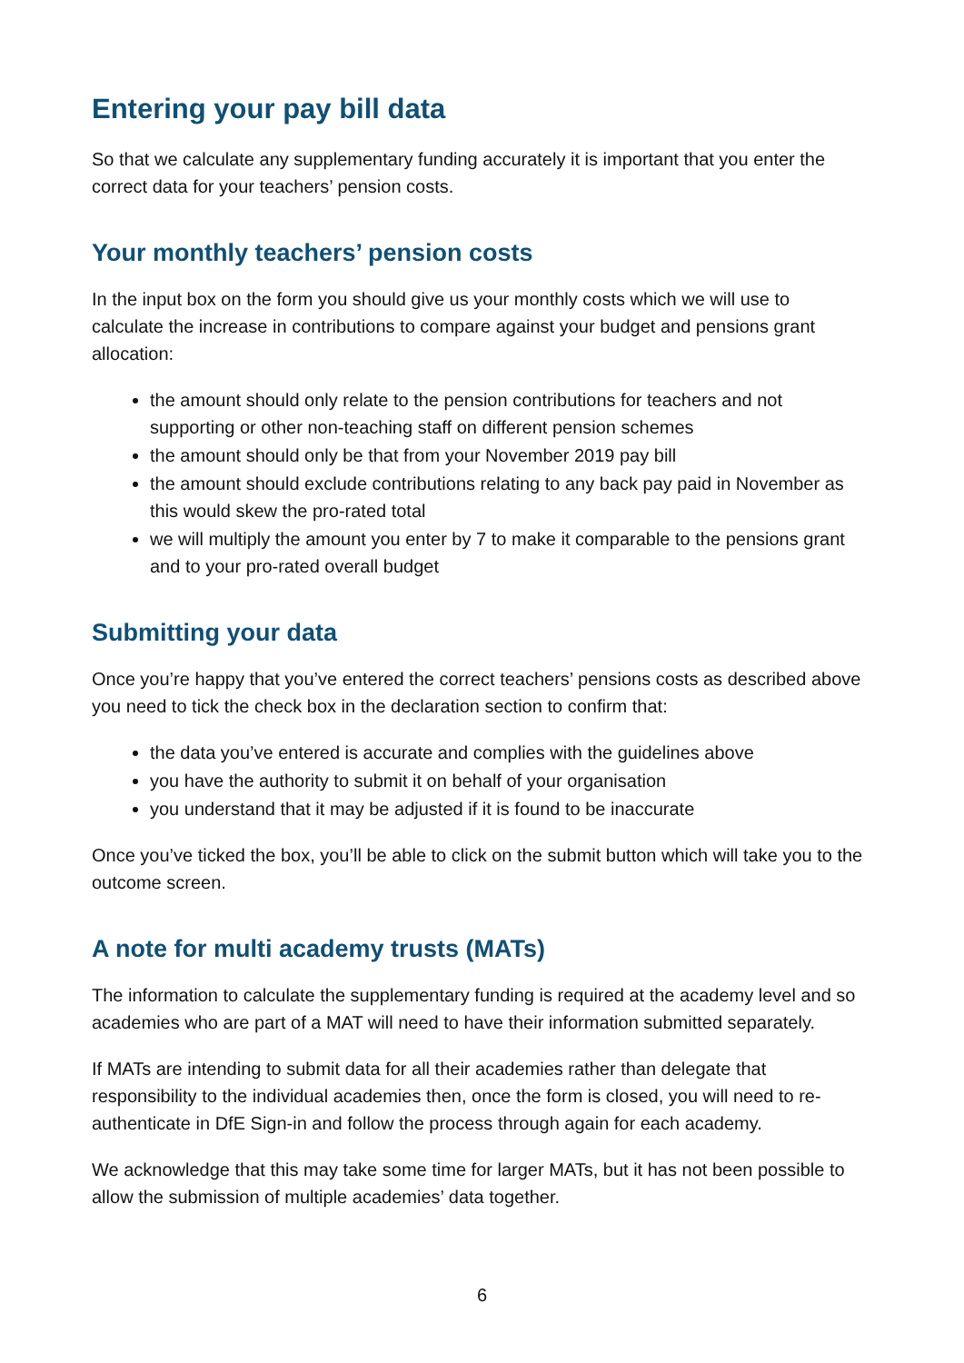Entering your pay bill data
So that we calculate any supplementary funding accurately it is important that you enter the correct data for your teachers’ pension costs.
Your monthly teachers’ pension costs
In the input box on the form you should give us your monthly costs which we will use to calculate the increase in contributions to compare against your budget and pensions grant allocation:
the amount should only relate to the pension contributions for teachers and not supporting or other non-teaching staff on different pension schemes
the amount should only be that from your November 2019 pay bill
the amount should exclude contributions relating to any back pay paid in November as this would skew the pro-rated total
we will multiply the amount you enter by 7 to make it comparable to the pensions grant and to your pro-rated overall budget
Submitting your data
Once you’re happy that you’ve entered the correct teachers’ pensions costs as described above you need to tick the check box in the declaration section to confirm that:
the data you’ve entered is accurate and complies with the guidelines above
you have the authority to submit it on behalf of your organisation
you understand that it may be adjusted if it is found to be inaccurate
Once you’ve ticked the box, you’ll be able to click on the submit button which will take you to the outcome screen.
A note for multi academy trusts (MATs)
The information to calculate the supplementary funding is required at the academy level and so academies who are part of a MAT will need to have their information submitted separately.
If MATs are intending to submit data for all their academies rather than delegate that responsibility to the individual academies then, once the form is closed, you will need to re-authenticate in DfE Sign-in and follow the process through again for each academy.
We acknowledge that this may take some time for larger MATs, but it has not been possible to allow the submission of multiple academies’ data together.
6